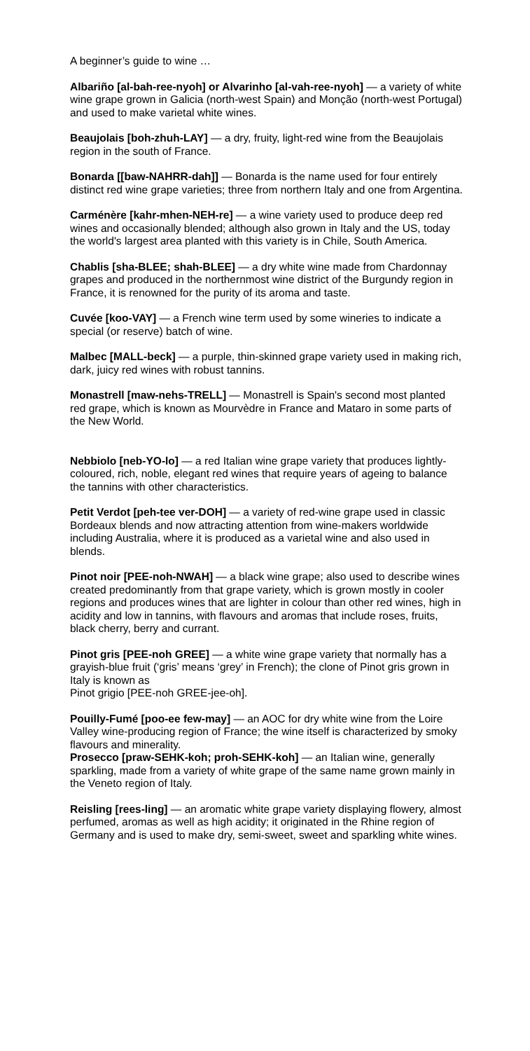A beginner’s guide to wine …
Albariño [al-bah-ree-nyoh] or Alvarinho [al-vah-ree-nyoh] — a variety of white wine grape grown in Galicia (north-west Spain) and Monção (north-west Portugal) and used to make varietal white wines.
Beaujolais [boh-zhuh-LAY] — a dry, fruity, light-red wine from the Beaujolais region in the south of France.
Bonarda [[baw-NAHRR-dah]] — Bonarda is the name used for four entirely distinct red wine grape varieties; three from northern Italy and one from Argentina.
Carménère [kahr-mhen-NEH-re] — a wine variety used to produce deep red wines and occasionally blended; although also grown in Italy and the US, today the world's largest area planted with this variety is in Chile, South America.
Chablis [sha-BLEE; shah-BLEE] — a dry white wine made from Chardonnay grapes and produced in the northernmost wine district of the Burgundy region in France, it is renowned for the purity of its aroma and taste.
Cuvée [koo-VAY] — a French wine term used by some wineries to indicate a special (or reserve) batch of wine.
Malbec [MALL-beck] — a purple, thin-skinned grape variety used in making rich, dark, juicy red wines with robust tannins.
Monastrell [maw-nehs-TRELL] — Monastrell is Spain's second most planted red grape, which is known as Mourvèdre in France and Mataro in some parts of the New World.
Nebbiolo [neb-YO-lo] — a red Italian wine grape variety that produces lightly-coloured, rich, noble, elegant red wines that require years of ageing to balance the tannins with other characteristics.
Petit Verdot [peh-tee ver-DOH] — a variety of red-wine grape used in classic Bordeaux blends and now attracting attention from wine-makers worldwide including Australia, where it is produced as a varietal wine and also used in blends.
Pinot noir [PEE-noh-NWAH] — a black wine grape; also used to describe wines created predominantly from that grape variety, which is grown mostly in cooler regions and produces wines that are lighter in colour than other red wines, high in acidity and low in tannins, with flavours and aromas that include roses, fruits, black cherry, berry and currant.
Pinot gris [PEE-noh GREE] — a white wine grape variety that normally has a grayish-blue fruit (‘gris’ means ‘grey’ in French); the clone of Pinot gris grown in Italy is known as
Pinot grigio [PEE-noh GREE-jee-oh].
Pouilly-Fumé [poo-ee few-may] — an AOC for dry white wine from the Loire Valley wine-producing region of France; the wine itself is characterized by smoky flavours and minerality.
Prosecco [praw-SEHK-koh; proh-SEHK-koh] — an Italian wine, generally sparkling, made from a variety of white grape of the same name grown mainly in the Veneto region of Italy.
Reisling [rees-ling] — an aromatic white grape variety displaying flowery, almost perfumed, aromas as well as high acidity; it originated in the Rhine region of Germany and is used to make dry, semi-sweet, sweet and sparkling white wines.